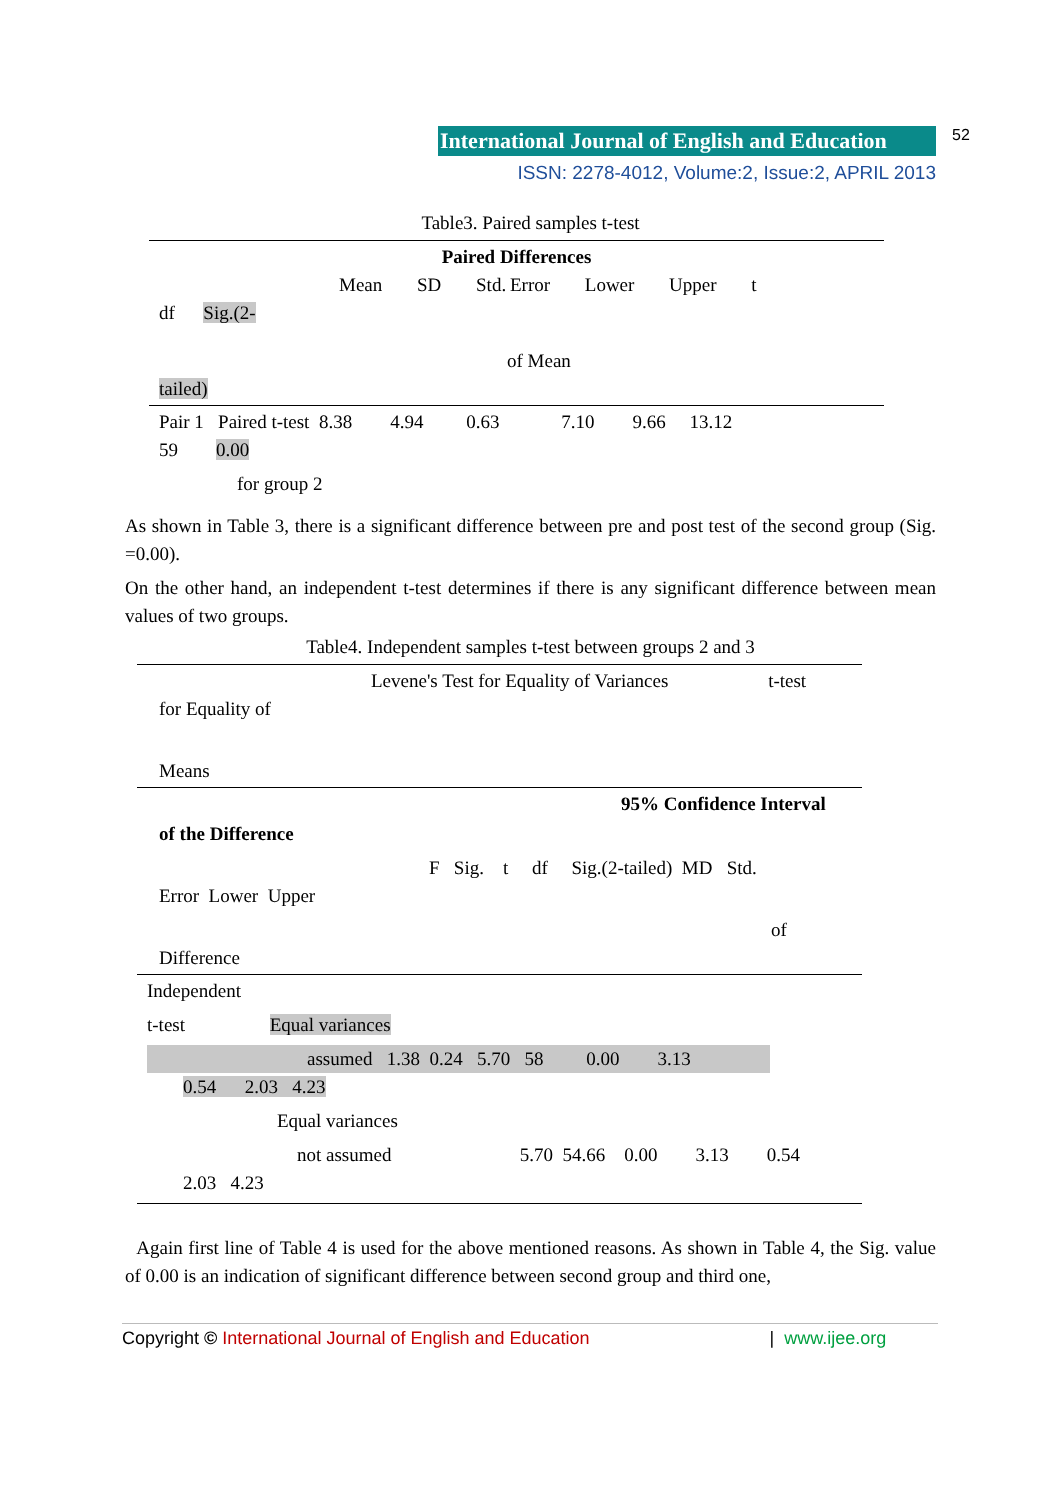International Journal of English and Education 52
ISSN: 2278-4012, Volume:2, Issue:2, APRIL 2013
Table3. Paired samples t-test
Paired Differences
Mean SD Std. Error Lower Upper t
df Sig.(2-
of Mean
tailed)
Pair 1 Paired t-test 8.38 4.94 0.63 7.10 9.66 13.12
59 0.00
for group 2
As shown in Table 3, there is a significant difference between pre and post test of the second group (Sig. =0.00).
On the other hand, an independent t-test determines if there is any significant difference between mean values of two groups.
Table4. Independent samples t-test between groups 2 and 3
Levene's Test for Equality of Variances t-test
for Equality of
Means
95% Confidence Interval
of the Difference
F Sig. t df Sig.(2-tailed) MD Std.
Error Lower Upper
of
Difference
Independent
t-test Equal variances
assumed 1.38 0.24 5.70 58 0.00 3.13
0.54 2.03 4.23
Equal variances
not assumed 5.70 54.66 0.00 3.13 0.54
2.03 4.23
Again first line of Table 4 is used for the above mentioned reasons. As shown in Table 4, the Sig. value of 0.00 is an indication of significant difference between second group and third one,
Copyright © International Journal of English and Education | www.ijee.org